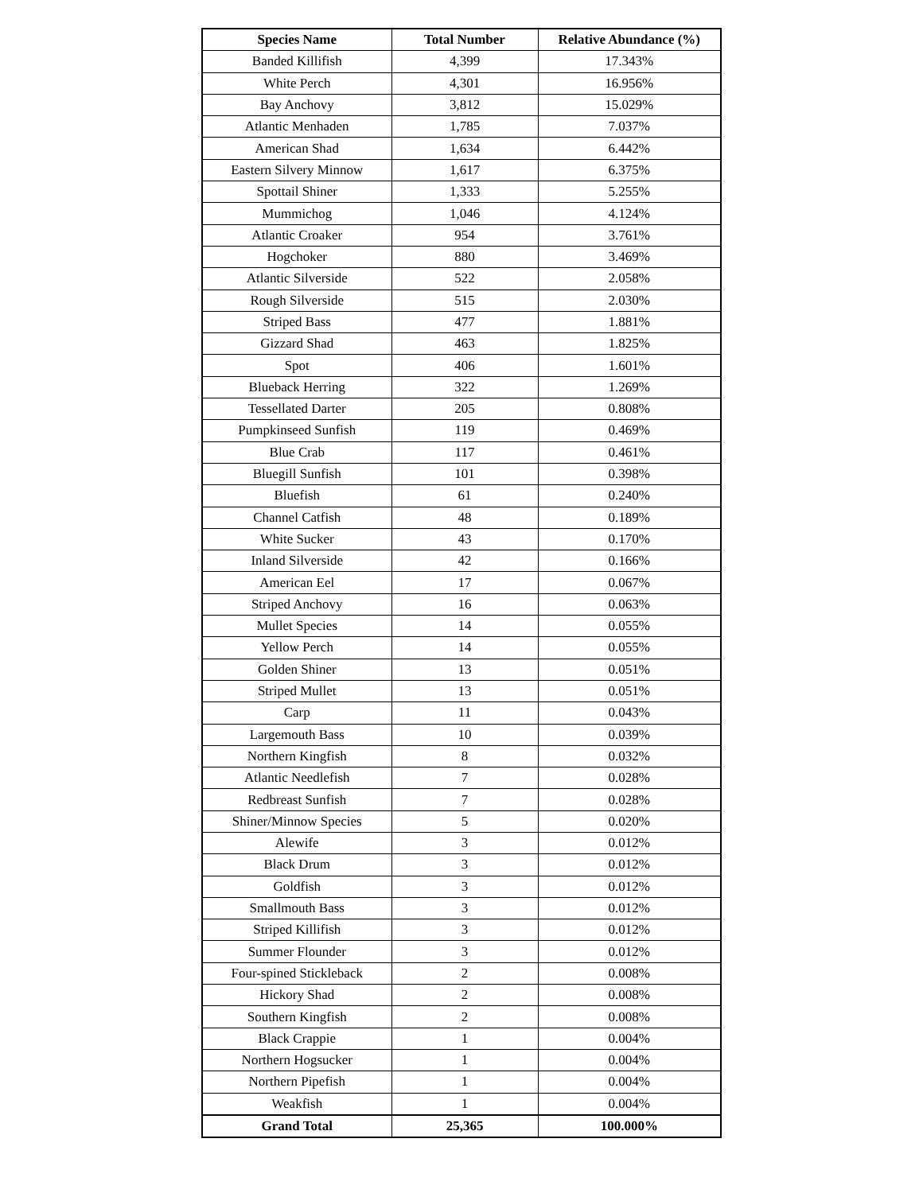| Species Name | Total Number | Relative Abundance (%) |
| --- | --- | --- |
| Banded Killifish | 4,399 | 17.343% |
| White Perch | 4,301 | 16.956% |
| Bay Anchovy | 3,812 | 15.029% |
| Atlantic Menhaden | 1,785 | 7.037% |
| American Shad | 1,634 | 6.442% |
| Eastern Silvery Minnow | 1,617 | 6.375% |
| Spottail Shiner | 1,333 | 5.255% |
| Mummichog | 1,046 | 4.124% |
| Atlantic Croaker | 954 | 3.761% |
| Hogchoker | 880 | 3.469% |
| Atlantic Silverside | 522 | 2.058% |
| Rough Silverside | 515 | 2.030% |
| Striped Bass | 477 | 1.881% |
| Gizzard Shad | 463 | 1.825% |
| Spot | 406 | 1.601% |
| Blueback Herring | 322 | 1.269% |
| Tessellated Darter | 205 | 0.808% |
| Pumpkinseed Sunfish | 119 | 0.469% |
| Blue Crab | 117 | 0.461% |
| Bluegill Sunfish | 101 | 0.398% |
| Bluefish | 61 | 0.240% |
| Channel Catfish | 48 | 0.189% |
| White Sucker | 43 | 0.170% |
| Inland Silverside | 42 | 0.166% |
| American Eel | 17 | 0.067% |
| Striped Anchovy | 16 | 0.063% |
| Mullet Species | 14 | 0.055% |
| Yellow Perch | 14 | 0.055% |
| Golden Shiner | 13 | 0.051% |
| Striped Mullet | 13 | 0.051% |
| Carp | 11 | 0.043% |
| Largemouth Bass | 10 | 0.039% |
| Northern Kingfish | 8 | 0.032% |
| Atlantic Needlefish | 7 | 0.028% |
| Redbreast Sunfish | 7 | 0.028% |
| Shiner/Minnow Species | 5 | 0.020% |
| Alewife | 3 | 0.012% |
| Black Drum | 3 | 0.012% |
| Goldfish | 3 | 0.012% |
| Smallmouth Bass | 3 | 0.012% |
| Striped Killifish | 3 | 0.012% |
| Summer Flounder | 3 | 0.012% |
| Four-spined Stickleback | 2 | 0.008% |
| Hickory Shad | 2 | 0.008% |
| Southern Kingfish | 2 | 0.008% |
| Black Crappie | 1 | 0.004% |
| Northern Hogsucker | 1 | 0.004% |
| Northern Pipefish | 1 | 0.004% |
| Weakfish | 1 | 0.004% |
| Grand Total | 25,365 | 100.000% |